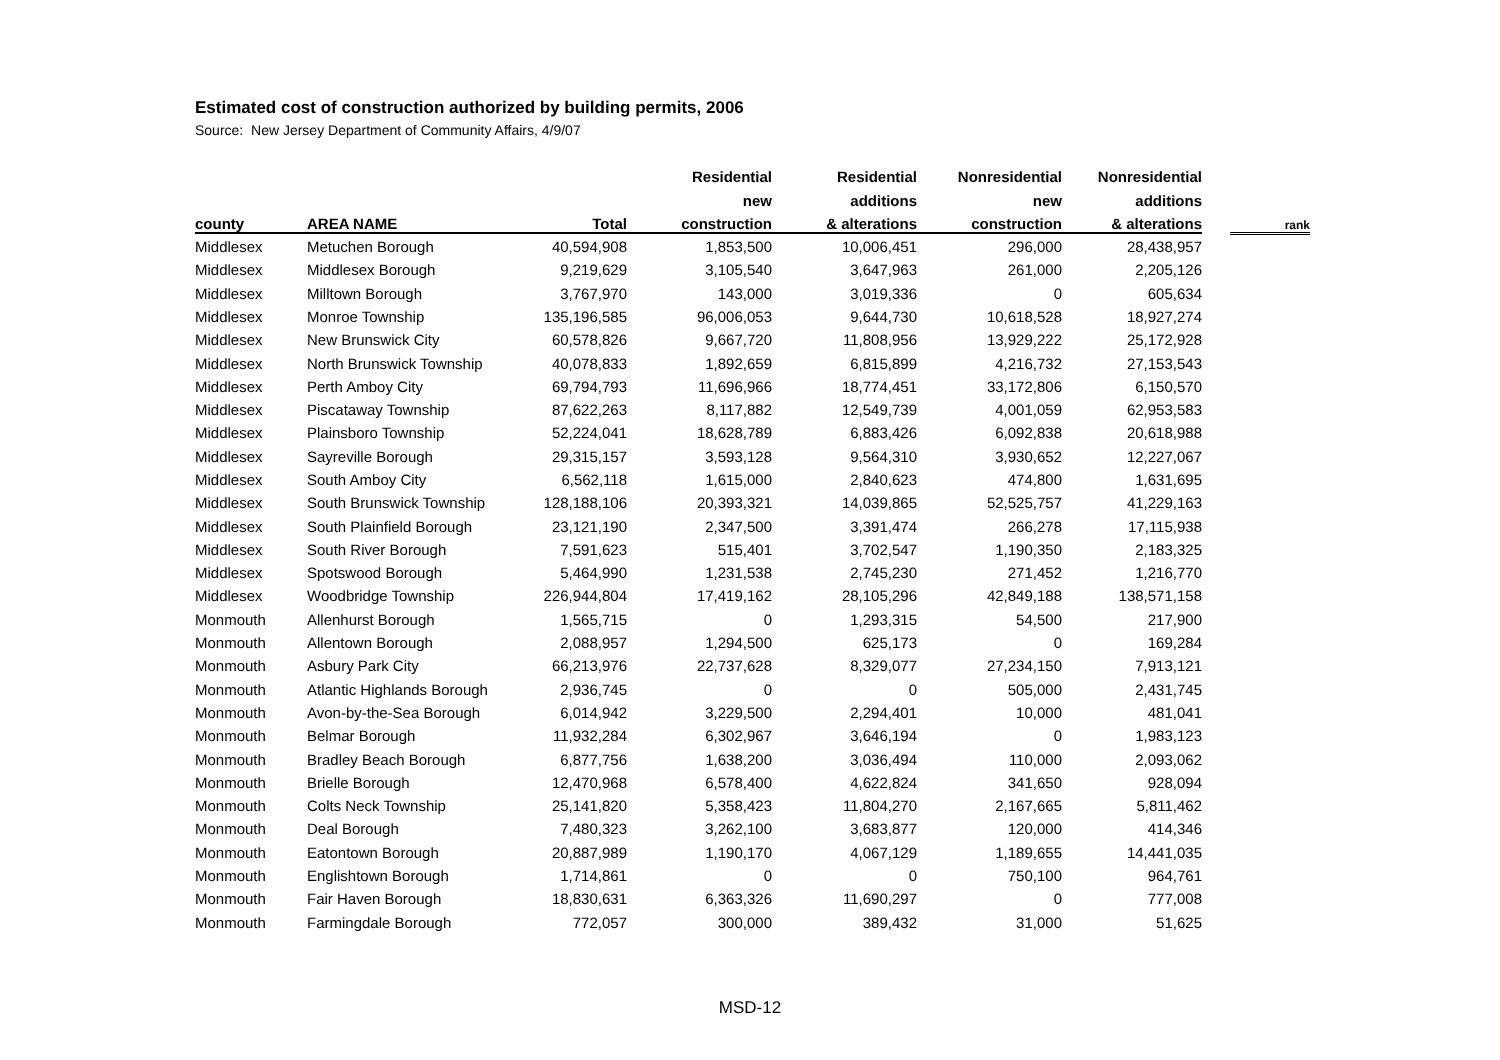Estimated cost of construction authorized by building permits, 2006
Source: New Jersey Department of Community Affairs, 4/9/07
| | | | Residential | Residential | Nonresidential | Nonresidential | | |
| --- | --- | --- | --- | --- | --- | --- | --- | --- |
| | | | new | additions | new | additions | | |
| county | AREA NAME | Total | construction | & alterations | construction | & alterations | | rank |
| Middlesex | Metuchen Borough | 40,594,908 | 1,853,500 | 10,006,451 | 296,000 | 28,438,957 | | |
| Middlesex | Middlesex Borough | 9,219,629 | 3,105,540 | 3,647,963 | 261,000 | 2,205,126 | | |
| Middlesex | Milltown Borough | 3,767,970 | 143,000 | 3,019,336 | 0 | 605,634 | | |
| Middlesex | Monroe Township | 135,196,585 | 96,006,053 | 9,644,730 | 10,618,528 | 18,927,274 | | |
| Middlesex | New Brunswick City | 60,578,826 | 9,667,720 | 11,808,956 | 13,929,222 | 25,172,928 | | |
| Middlesex | North Brunswick Township | 40,078,833 | 1,892,659 | 6,815,899 | 4,216,732 | 27,153,543 | | |
| Middlesex | Perth Amboy City | 69,794,793 | 11,696,966 | 18,774,451 | 33,172,806 | 6,150,570 | | |
| Middlesex | Piscataway Township | 87,622,263 | 8,117,882 | 12,549,739 | 4,001,059 | 62,953,583 | | |
| Middlesex | Plainsboro Township | 52,224,041 | 18,628,789 | 6,883,426 | 6,092,838 | 20,618,988 | | |
| Middlesex | Sayreville Borough | 29,315,157 | 3,593,128 | 9,564,310 | 3,930,652 | 12,227,067 | | |
| Middlesex | South Amboy City | 6,562,118 | 1,615,000 | 2,840,623 | 474,800 | 1,631,695 | | |
| Middlesex | South Brunswick Township | 128,188,106 | 20,393,321 | 14,039,865 | 52,525,757 | 41,229,163 | | |
| Middlesex | South Plainfield Borough | 23,121,190 | 2,347,500 | 3,391,474 | 266,278 | 17,115,938 | | |
| Middlesex | South River Borough | 7,591,623 | 515,401 | 3,702,547 | 1,190,350 | 2,183,325 | | |
| Middlesex | Spotswood Borough | 5,464,990 | 1,231,538 | 2,745,230 | 271,452 | 1,216,770 | | |
| Middlesex | Woodbridge Township | 226,944,804 | 17,419,162 | 28,105,296 | 42,849,188 | 138,571,158 | | |
| Monmouth | Allenhurst Borough | 1,565,715 | 0 | 1,293,315 | 54,500 | 217,900 | | |
| Monmouth | Allentown Borough | 2,088,957 | 1,294,500 | 625,173 | 0 | 169,284 | | |
| Monmouth | Asbury Park City | 66,213,976 | 22,737,628 | 8,329,077 | 27,234,150 | 7,913,121 | | |
| Monmouth | Atlantic Highlands Borough | 2,936,745 | 0 | 0 | 505,000 | 2,431,745 | | |
| Monmouth | Avon-by-the-Sea Borough | 6,014,942 | 3,229,500 | 2,294,401 | 10,000 | 481,041 | | |
| Monmouth | Belmar Borough | 11,932,284 | 6,302,967 | 3,646,194 | 0 | 1,983,123 | | |
| Monmouth | Bradley Beach Borough | 6,877,756 | 1,638,200 | 3,036,494 | 110,000 | 2,093,062 | | |
| Monmouth | Brielle Borough | 12,470,968 | 6,578,400 | 4,622,824 | 341,650 | 928,094 | | |
| Monmouth | Colts Neck Township | 25,141,820 | 5,358,423 | 11,804,270 | 2,167,665 | 5,811,462 | | |
| Monmouth | Deal Borough | 7,480,323 | 3,262,100 | 3,683,877 | 120,000 | 414,346 | | |
| Monmouth | Eatontown Borough | 20,887,989 | 1,190,170 | 4,067,129 | 1,189,655 | 14,441,035 | | |
| Monmouth | Englishtown Borough | 1,714,861 | 0 | 0 | 750,100 | 964,761 | | |
| Monmouth | Fair Haven Borough | 18,830,631 | 6,363,326 | 11,690,297 | 0 | 777,008 | | |
| Monmouth | Farmingdale Borough | 772,057 | 300,000 | 389,432 | 31,000 | 51,625 | | |
MSD-12